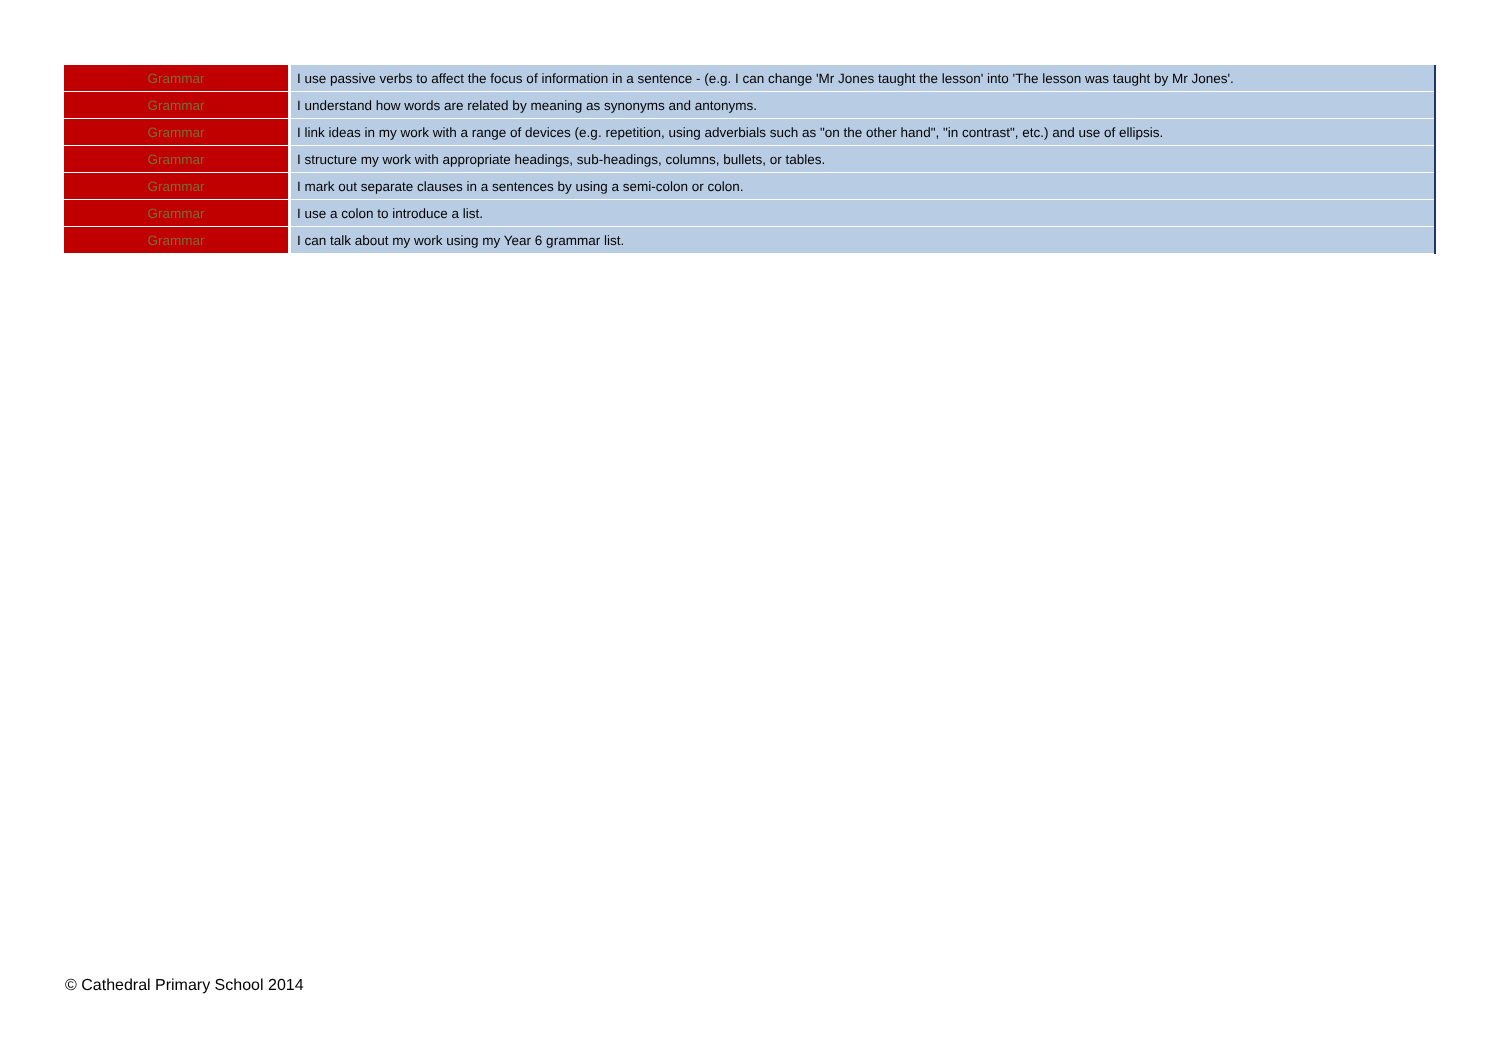| Grammar | I use passive verbs to affect the focus of information in a sentence - (e.g. I can change 'Mr Jones taught the lesson' into 'The lesson was taught by Mr Jones'. |
| Grammar | I understand how words are related by meaning as synonyms and antonyms. |
| Grammar | I link ideas in my work with a range of devices (e.g. repetition, using adverbials such as "on the other hand", "in contrast", etc.) and use of ellipsis. |
| Grammar | I structure my work with appropriate headings, sub-headings, columns, bullets, or tables. |
| Grammar | I mark out separate clauses in a sentences by using a semi-colon or colon. |
| Grammar | I use a colon to introduce a list. |
| Grammar | I can talk about my work using my Year 6 grammar list. |
© Cathedral Primary School 2014